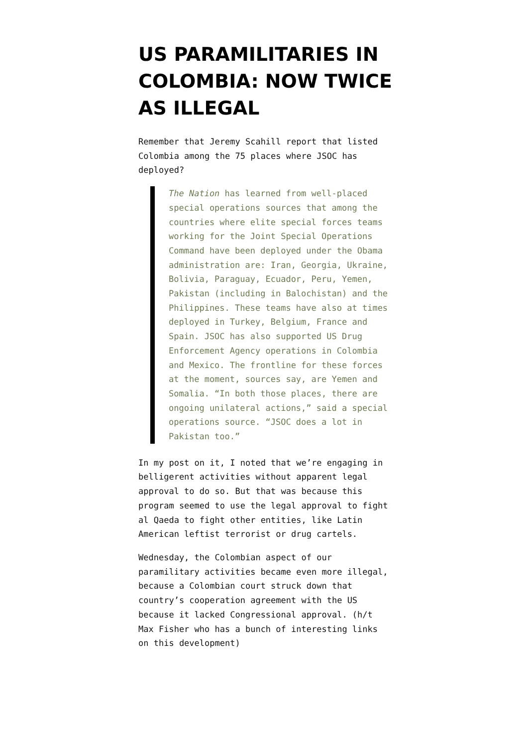US PARAMILITARIES IN COLOMBIA: NOW TWICE AS ILLEGAL
Remember that Jeremy Scahill report that listed Colombia among the 75 places where JSOC has deployed?
The Nation has learned from well-placed special operations sources that among the countries where elite special forces teams working for the Joint Special Operations Command have been deployed under the Obama administration are: Iran, Georgia, Ukraine, Bolivia, Paraguay, Ecuador, Peru, Yemen, Pakistan (including in Balochistan) and the Philippines. These teams have also at times deployed in Turkey, Belgium, France and Spain. JSOC has also supported US Drug Enforcement Agency operations in Colombia and Mexico. The frontline for these forces at the moment, sources say, are Yemen and Somalia. “In both those places, there are ongoing unilateral actions,” said a special operations source. “JSOC does a lot in Pakistan too.”
In my post on it, I noted that we’re engaging in belligerent activities without apparent legal approval to do so. But that was because this program seemed to use the legal approval to fight al Qaeda to fight other entities, like Latin American leftist terrorist or drug cartels.
Wednesday, the Colombian aspect of our paramilitary activities became even more illegal, because a Colombian court struck down that country’s cooperation agreement with the US because it lacked Congressional approval. (h/t Max Fisher who has a bunch of interesting links on this development)